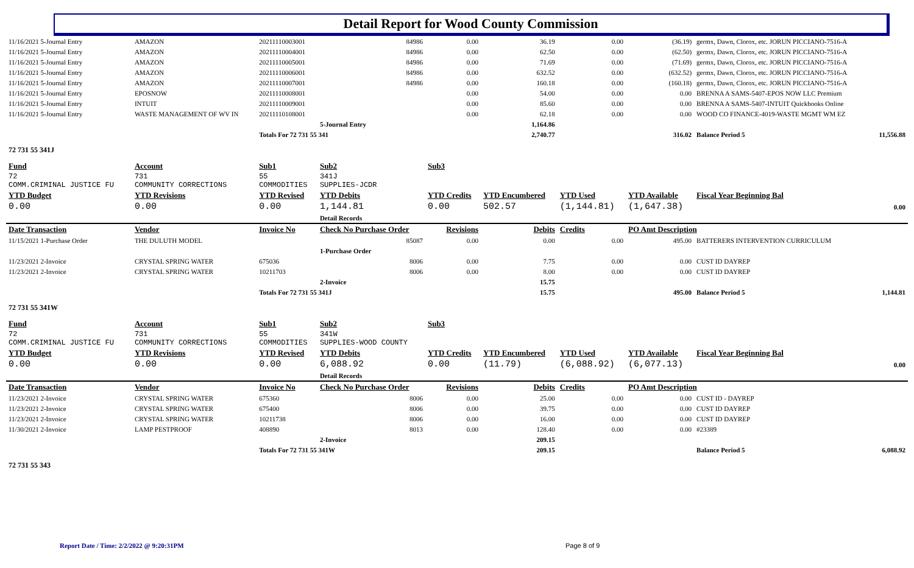Detail Report for Wood County Commission
| 11/16/2021 5-Journal Entry | AMAZON | 20211110003001 | 84986 | 0.00 | 36.19 | 0.00 | (36.19) | germx, Dawn, Clorox, etc. JORUN PICCIANO-7516-A | |
| 11/16/2021 5-Journal Entry | AMAZON | 20211110004001 | 84986 | 0.00 | 62.50 | 0.00 | (62.50) | germx, Dawn, Clorox, etc. JORUN PICCIANO-7516-A | |
| 11/16/2021 5-Journal Entry | AMAZON | 20211110005001 | 84986 | 0.00 | 71.69 | 0.00 | (71.69) | germx, Dawn, Clorox, etc. JORUN PICCIANO-7516-A | |
| 11/16/2021 5-Journal Entry | AMAZON | 20211110006001 | 84986 | 0.00 | 632.52 | 0.00 | (632.52) | germx, Dawn, Clorox, etc. JORUN PICCIANO-7516-A | |
| 11/16/2021 5-Journal Entry | AMAZON | 20211110007001 | 84986 | 0.00 | 160.18 | 0.00 | (160.18) | germx, Dawn, Clorox, etc. JORUN PICCIANO-7516-A | |
| 11/16/2021 5-Journal Entry | EPOSNOW | 20211110008001 | | 0.00 | 54.00 | 0.00 | 0.00 | BRENNA A SAMS-5407-EPOS NOW LLC Premium | |
| 11/16/2021 5-Journal Entry | INTUIT | 20211110009001 | | 0.00 | 85.60 | 0.00 | 0.00 | BRENNA A SAMS-5407-INTUIT Quickbooks Online | |
| 11/16/2021 5-Journal Entry | WASTE MANAGEMENT OF WV IN | 20211110108001 | | 0.00 | 62.18 | 0.00 | 0.00 | WOOD CO FINANCE-4019-WASTE MGMT WM EZ | |
| | | | 5-Journal Entry | | 1,164.86 | | | | |
| | | Totals For 72 731 55 341 | | | 2,740.77 | | 316.02 | Balance Period 5 | 11,556.88 |
| 72 731 55 341J | | | | | | | | | |
| Fund | Account | Sub1 | Sub2 | Sub3 | | | | | |
| 72 COMM.CRIMINAL JUSTICE FU | 731 COMMUNITY CORRECTIONS | 55 COMMODITIES | 341J SUPPLIES-JCDR | | | | | | |
| YTD Budget | YTD Revisions | YTD Revised | YTD Debits | YTD Credits | YTD Encumbered | YTD Used | YTD Available | Fiscal Year Beginning Bal | |
| 0.00 | 0.00 | 0.00 | 1,144.81 | 0.00 | 502.57 | (1,144.81) | (1,647.38) | | 0.00 |
| | | | Detail Records | | | | | | |
| Date Transaction | Vendor | Invoice No | Check No Purchase Order | Revisions | Debits | Credits | PO Amt Description | | |
| 11/15/2021 1-Purchase Order | THE DULUTH MODEL | | 85087 | 0.00 | 0.00 | 0.00 | 495.00 | BATTERERS INTERVENTION CURRICULUM | |
| | | | 1-Purchase Order | | | | | | |
| 11/23/2021 2-Invoice | CRYSTAL SPRING WATER | 675036 | 8006 | 0.00 | 7.75 | 0.00 | 0.00 | CUST ID DAYREP | |
| 11/23/2021 2-Invoice | CRYSTAL SPRING WATER | 10211703 | 8006 | 0.00 | 8.00 | 0.00 | 0.00 | CUST ID DAYREP | |
| | | | 2-Invoice | | 15.75 | | | | |
| | | Totals For 72 731 55 341J | | | 15.75 | | 495.00 | Balance Period 5 | 1,144.81 |
| 72 731 55 341W | | | | | | | | | |
| Fund | Account | Sub1 | Sub2 | Sub3 | | | | | |
| 72 COMM.CRIMINAL JUSTICE FU | 731 COMMUNITY CORRECTIONS | 55 COMMODITIES | 341W SUPPLIES-WOOD COUNTY | | | | | | |
| YTD Budget | YTD Revisions | YTD Revised | YTD Debits | YTD Credits | YTD Encumbered | YTD Used | YTD Available | Fiscal Year Beginning Bal | |
| 0.00 | 0.00 | 0.00 | 6,088.92 | 0.00 | (11.79) | (6,088.92) | (6,077.13) | | 0.00 |
| | | | Detail Records | | | | | | |
| Date Transaction | Vendor | Invoice No | Check No Purchase Order | Revisions | Debits | Credits | PO Amt Description | | |
| 11/23/2021 2-Invoice | CRYSTAL SPRING WATER | 675360 | 8006 | 0.00 | 25.00 | 0.00 | 0.00 | CUST ID - DAYREP | |
| 11/23/2021 2-Invoice | CRYSTAL SPRING WATER | 675400 | 8006 | 0.00 | 39.75 | 0.00 | 0.00 | CUST ID DAYREP | |
| 11/23/2021 2-Invoice | CRYSTAL SPRING WATER | 10211738 | 8006 | 0.00 | 16.00 | 0.00 | 0.00 | CUST ID DAYREP | |
| 11/30/2021 2-Invoice | LAMP PESTPROOF | 408890 | 8013 | 0.00 | 128.40 | 0.00 | 0.00 | #23389 | |
| | | | 2-Invoice | | 209.15 | | | | |
| | | Totals For 72 731 55 341W | | | 209.15 | | | Balance Period 5 | 6,088.92 |
| 72 731 55 343 | | | | | | | | | |
Report Date / Time: 2/2/2022 @ 9:20:31PM
Page 8 of 9